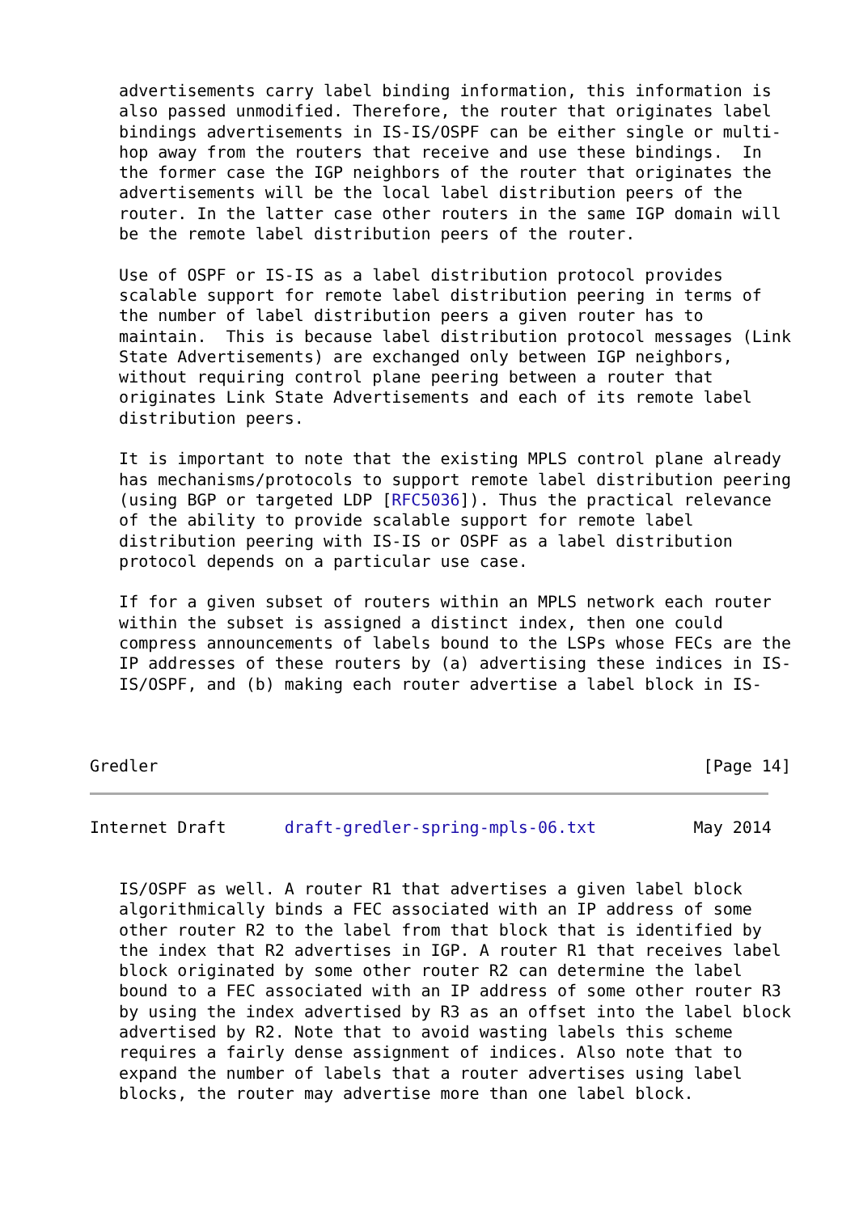advertisements carry label binding information, this information is
   also passed unmodified. Therefore, the router that originates label
   bindings advertisements in IS-IS/OSPF can be either single or multi-
   hop away from the routers that receive and use these bindings.  In
   the former case the IGP neighbors of the router that originates the
   advertisements will be the local label distribution peers of the
   router. In the latter case other routers in the same IGP domain will
   be the remote label distribution peers of the router.

   Use of OSPF or IS-IS as a label distribution protocol provides
   scalable support for remote label distribution peering in terms of
   the number of label distribution peers a given router has to
   maintain.  This is because label distribution protocol messages (Link
   State Advertisements) are exchanged only between IGP neighbors,
   without requiring control plane peering between a router that
   originates Link State Advertisements and each of its remote label
   distribution peers.

   It is important to note that the existing MPLS control plane already
   has mechanisms/protocols to support remote label distribution peering
   (using BGP or targeted LDP [RFC5036]). Thus the practical relevance
   of the ability to provide scalable support for remote label
   distribution peering with IS-IS or OSPF as a label distribution
   protocol depends on a particular use case.

   If for a given subset of routers within an MPLS network each router
   within the subset is assigned a distinct index, then one could
   compress announcements of labels bound to the LSPs whose FECs are the
   IP addresses of these routers by (a) advertising these indices in IS-
   IS/OSPF, and (b) making each router advertise a label block in IS-



Gredler                                                        [Page 14]
Internet Draft      draft-gredler-spring-mpls-06.txt          May 2014


   IS/OSPF as well. A router R1 that advertises a given label block
   algorithmically binds a FEC associated with an IP address of some
   other router R2 to the label from that block that is identified by
   the index that R2 advertises in IGP. A router R1 that receives label
   block originated by some other router R2 can determine the label
   bound to a FEC associated with an IP address of some other router R3
   by using the index advertised by R3 as an offset into the label block
   advertised by R2. Note that to avoid wasting labels this scheme
   requires a fairly dense assignment of indices. Also note that to
   expand the number of labels that a router advertises using label
   blocks, the router may advertise more than one label block.